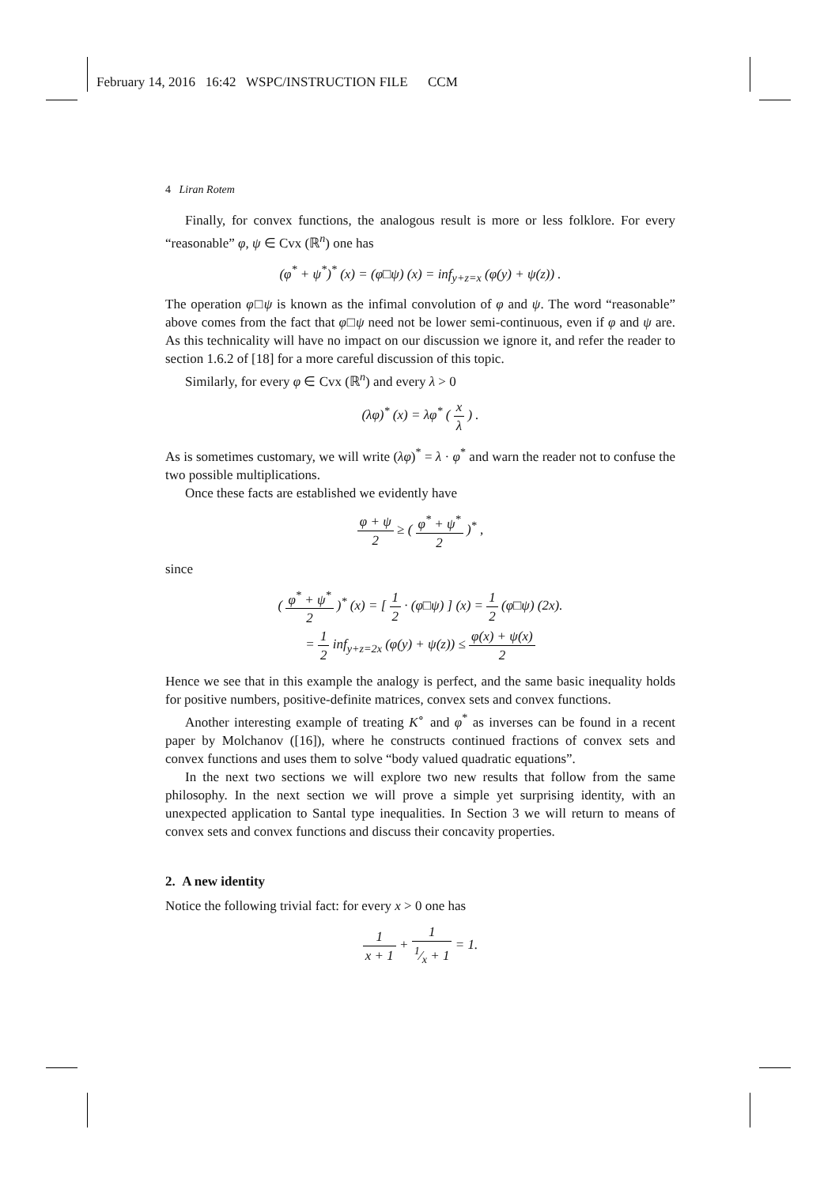February 14, 2016 16:42 WSPC/INSTRUCTION FILE CCM
4 Liran Rotem
Finally, for convex functions, the analogous result is more or less folklore. For every “reasonable” φ, ψ ∈ Cvx (ℝ<sup>n</sup>) one has
(φ<sup>*</sup> + ψ<sup>*</sup>)<sup>*</sup> (x) = (φ□ψ) (x) = inf<sub>y+z=x</sub> (φ(y) + ψ(z)) .
The operation φ□ψ is known as the infimal convolution of φ and ψ. The word “reasonable” above comes from the fact that φ□ψ need not be lower semi-continuous, even if φ and ψ are. As this technicality will have no impact on our discussion we ignore it, and refer the reader to section 1.6.2 of [18] for a more careful discussion of this topic.
Similarly, for every φ ∈ Cvx (ℝ<sup>n</sup>) and every λ > 0
(λφ)<sup>*</sup> (x) = λφ<sup>*</sup> ( x λ ) .
As is sometimes customary, we will write (λφ)<sup>*</sup> = λ · φ<sup>*</sup> and warn the reader not to confuse the two possible multiplications.
Once these facts are established we evidently have
φ + ψ 2 ≥ ( φ<sup>*</sup> + ψ<sup>*</sup> 2 )<sup>*</sup> ,
since
( φ<sup>*</sup> + ψ<sup>*</sup> 2 )<sup>*</sup> (x) = [ 1 2 · (φ□ψ) ] (x) = 1 2 (φ□ψ) (2x).
= 1 2 inf<sub>y+z=2x</sub> (φ(y) + ψ(z)) ≤ φ(x) + ψ(x) 2
Hence we see that in this example the analogy is perfect, and the same basic inequality holds for positive numbers, positive-definite matrices, convex sets and convex functions.
Another interesting example of treating K<sup>∘</sup> and φ<sup>*</sup> as inverses can be found in a recent paper by Molchanov ([16]), where he constructs continued fractions of convex sets and convex functions and uses them to solve “body valued quadratic equations”.
In the next two sections we will explore two new results that follow from the same philosophy. In the next section we will prove a simple yet surprising identity, with an unexpected application to Santal type inequalities. In Section 3 we will return to means of convex sets and convex functions and discuss their concavity properties.
2. A new identity
Notice the following trivial fact: for every x > 0 one has
1 x + 1 + 11⁄x + 1 = 1.